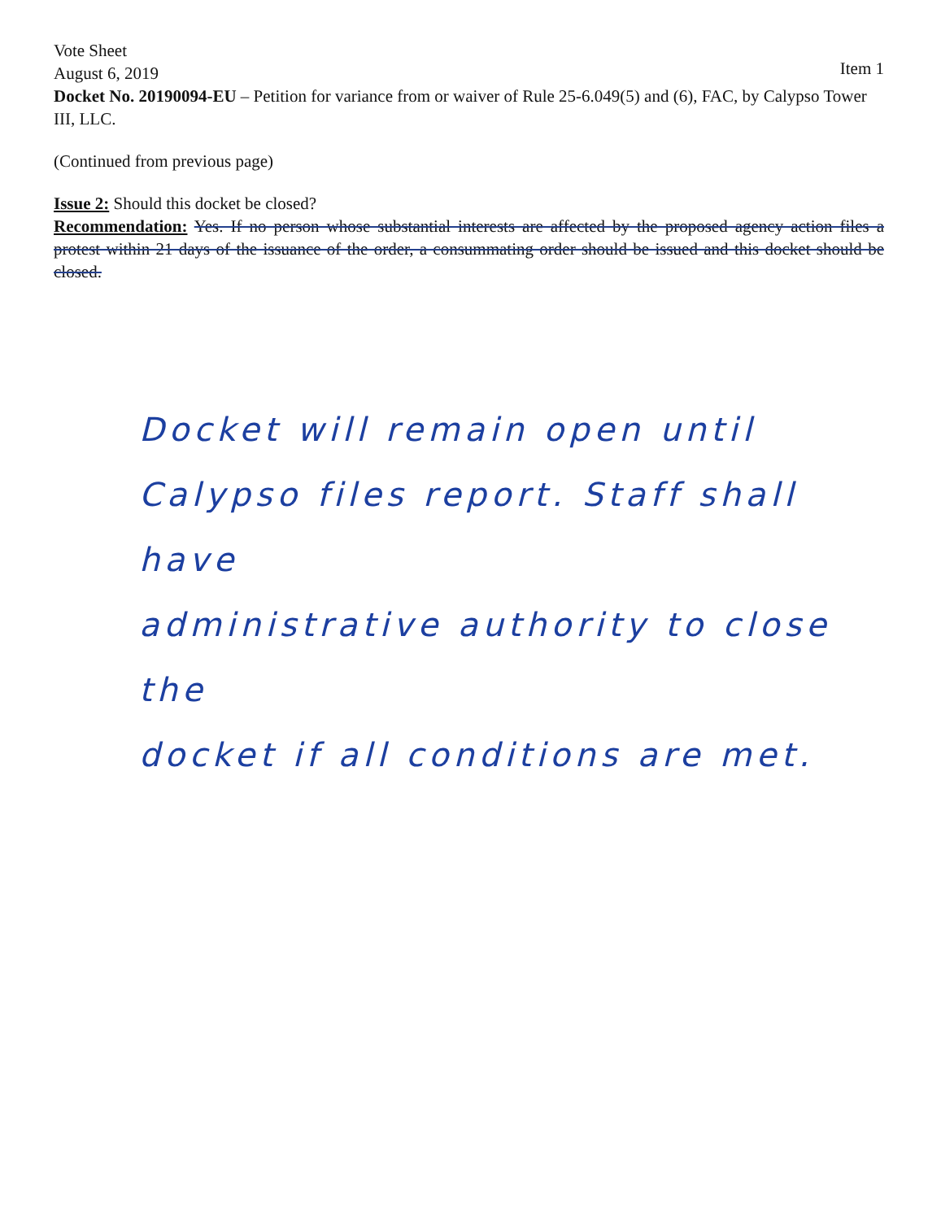Vote Sheet
August 6, 2019 Item 1
Docket No. 20190094-EU – Petition for variance from or waiver of Rule 25-6.049(5) and (6), FAC, by Calypso Tower III, LLC.
(Continued from previous page)
Issue 2: Should this docket be closed?
Recommendation: Yes. If no person whose substantial interests are affected by the proposed agency action files a protest within 21 days of the issuance of the order, a consummating order should be issued and this docket should be closed.
Docket will remain open until
Calypso files report. Staff shall have
administrative authority to close the
docket if all conditions are met.